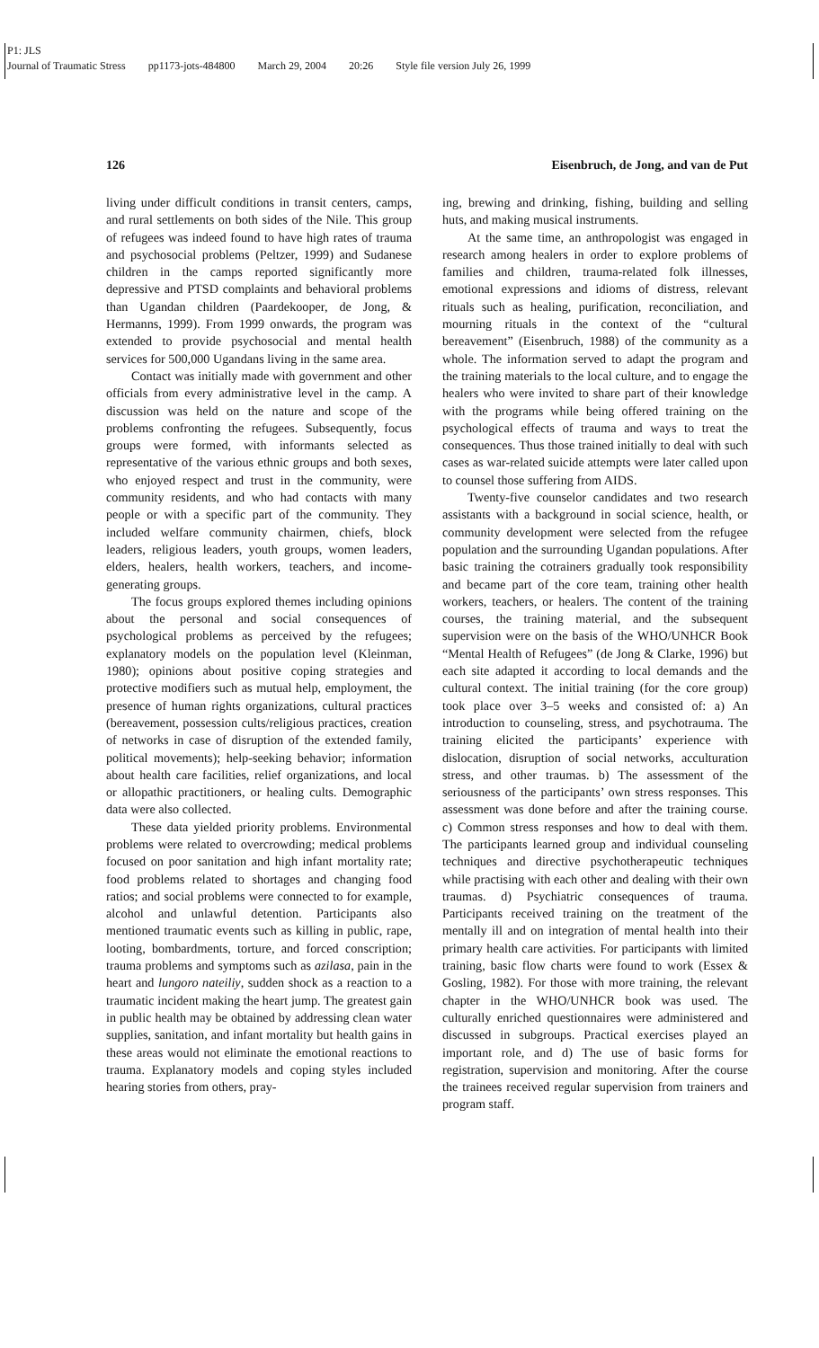P1: JLS
Journal of Traumatic Stress pp1173-jots-484800 March 29, 2004 20:26 Style file version July 26, 1999
126 Eisenbruch, de Jong, and van de Put
living under difficult conditions in transit centers, camps, and rural settlements on both sides of the Nile. This group of refugees was indeed found to have high rates of trauma and psychosocial problems (Peltzer, 1999) and Sudanese children in the camps reported significantly more depressive and PTSD complaints and behavioral problems than Ugandan children (Paardekooper, de Jong, & Hermanns, 1999). From 1999 onwards, the program was extended to provide psychosocial and mental health services for 500,000 Ugandans living in the same area.
Contact was initially made with government and other officials from every administrative level in the camp. A discussion was held on the nature and scope of the problems confronting the refugees. Subsequently, focus groups were formed, with informants selected as representative of the various ethnic groups and both sexes, who enjoyed respect and trust in the community, were community residents, and who had contacts with many people or with a specific part of the community. They included welfare community chairmen, chiefs, block leaders, religious leaders, youth groups, women leaders, elders, healers, health workers, teachers, and income-generating groups.
The focus groups explored themes including opinions about the personal and social consequences of psychological problems as perceived by the refugees; explanatory models on the population level (Kleinman, 1980); opinions about positive coping strategies and protective modifiers such as mutual help, employment, the presence of human rights organizations, cultural practices (bereavement, possession cults/religious practices, creation of networks in case of disruption of the extended family, political movements); help-seeking behavior; information about health care facilities, relief organizations, and local or allopathic practitioners, or healing cults. Demographic data were also collected.
These data yielded priority problems. Environmental problems were related to overcrowding; medical problems focused on poor sanitation and high infant mortality rate; food problems related to shortages and changing food ratios; and social problems were connected to for example, alcohol and unlawful detention. Participants also mentioned traumatic events such as killing in public, rape, looting, bombardments, torture, and forced conscription; trauma problems and symptoms such as azilasa, pain in the heart and lungoro nateiliy, sudden shock as a reaction to a traumatic incident making the heart jump. The greatest gain in public health may be obtained by addressing clean water supplies, sanitation, and infant mortality but health gains in these areas would not eliminate the emotional reactions to trauma. Explanatory models and coping styles included hearing stories from others, pray-
ing, brewing and drinking, fishing, building and selling huts, and making musical instruments.
At the same time, an anthropologist was engaged in research among healers in order to explore problems of families and children, trauma-related folk illnesses, emotional expressions and idioms of distress, relevant rituals such as healing, purification, reconciliation, and mourning rituals in the context of the “cultural bereavement” (Eisenbruch, 1988) of the community as a whole. The information served to adapt the program and the training materials to the local culture, and to engage the healers who were invited to share part of their knowledge with the programs while being offered training on the psychological effects of trauma and ways to treat the consequences. Thus those trained initially to deal with such cases as war-related suicide attempts were later called upon to counsel those suffering from AIDS.
Twenty-five counselor candidates and two research assistants with a background in social science, health, or community development were selected from the refugee population and the surrounding Ugandan populations. After basic training the cotrainers gradually took responsibility and became part of the core team, training other health workers, teachers, or healers. The content of the training courses, the training material, and the subsequent supervision were on the basis of the WHO/UNHCR Book “Mental Health of Refugees” (de Jong & Clarke, 1996) but each site adapted it according to local demands and the cultural context. The initial training (for the core group) took place over 3–5 weeks and consisted of: a) An introduction to counseling, stress, and psychotrauma. The training elicited the participants’ experience with dislocation, disruption of social networks, acculturation stress, and other traumas. b) The assessment of the seriousness of the participants’ own stress responses. This assessment was done before and after the training course. c) Common stress responses and how to deal with them. The participants learned group and individual counseling techniques and directive psychotherapeutic techniques while practising with each other and dealing with their own traumas. d) Psychiatric consequences of trauma. Participants received training on the treatment of the mentally ill and on integration of mental health into their primary health care activities. For participants with limited training, basic flow charts were found to work (Essex & Gosling, 1982). For those with more training, the relevant chapter in the WHO/UNHCR book was used. The culturally enriched questionnaires were administered and discussed in subgroups. Practical exercises played an important role, and d) The use of basic forms for registration, supervision and monitoring. After the course the trainees received regular supervision from trainers and program staff.